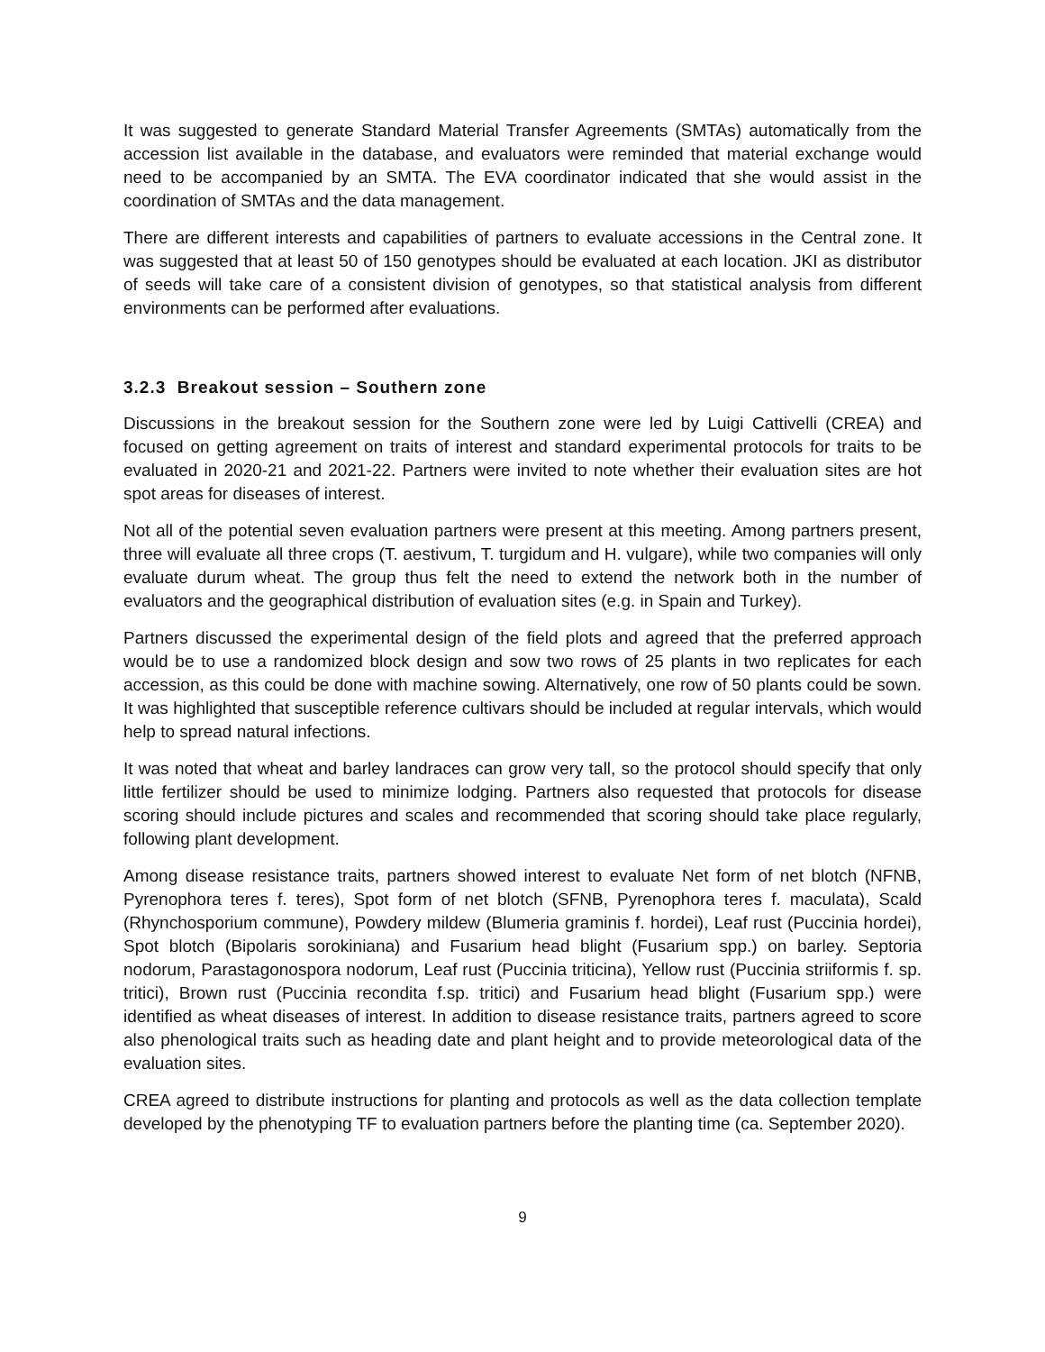It was suggested to generate Standard Material Transfer Agreements (SMTAs) automatically from the accession list available in the database, and evaluators were reminded that material exchange would need to be accompanied by an SMTA. The EVA coordinator indicated that she would assist in the coordination of SMTAs and the data management.
There are different interests and capabilities of partners to evaluate accessions in the Central zone. It was suggested that at least 50 of 150 genotypes should be evaluated at each location. JKI as distributor of seeds will take care of a consistent division of genotypes, so that statistical analysis from different environments can be performed after evaluations.
3.2.3 Breakout session – Southern zone
Discussions in the breakout session for the Southern zone were led by Luigi Cattivelli (CREA) and focused on getting agreement on traits of interest and standard experimental protocols for traits to be evaluated in 2020-21 and 2021-22. Partners were invited to note whether their evaluation sites are hot spot areas for diseases of interest.
Not all of the potential seven evaluation partners were present at this meeting. Among partners present, three will evaluate all three crops (T. aestivum, T. turgidum and H. vulgare), while two companies will only evaluate durum wheat. The group thus felt the need to extend the network both in the number of evaluators and the geographical distribution of evaluation sites (e.g. in Spain and Turkey).
Partners discussed the experimental design of the field plots and agreed that the preferred approach would be to use a randomized block design and sow two rows of 25 plants in two replicates for each accession, as this could be done with machine sowing. Alternatively, one row of 50 plants could be sown. It was highlighted that susceptible reference cultivars should be included at regular intervals, which would help to spread natural infections.
It was noted that wheat and barley landraces can grow very tall, so the protocol should specify that only little fertilizer should be used to minimize lodging. Partners also requested that protocols for disease scoring should include pictures and scales and recommended that scoring should take place regularly, following plant development.
Among disease resistance traits, partners showed interest to evaluate Net form of net blotch (NFNB, Pyrenophora teres f. teres), Spot form of net blotch (SFNB, Pyrenophora teres f. maculata), Scald (Rhynchosporium commune), Powdery mildew (Blumeria graminis f. hordei), Leaf rust (Puccinia hordei), Spot blotch (Bipolaris sorokiniana) and Fusarium head blight (Fusarium spp.) on barley. Septoria nodorum, Parastagonospora nodorum, Leaf rust (Puccinia triticina), Yellow rust (Puccinia striiformis f. sp. tritici), Brown rust (Puccinia recondita f.sp. tritici) and Fusarium head blight (Fusarium spp.) were identified as wheat diseases of interest. In addition to disease resistance traits, partners agreed to score also phenological traits such as heading date and plant height and to provide meteorological data of the evaluation sites.
CREA agreed to distribute instructions for planting and protocols as well as the data collection template developed by the phenotyping TF to evaluation partners before the planting time (ca. September 2020).
9